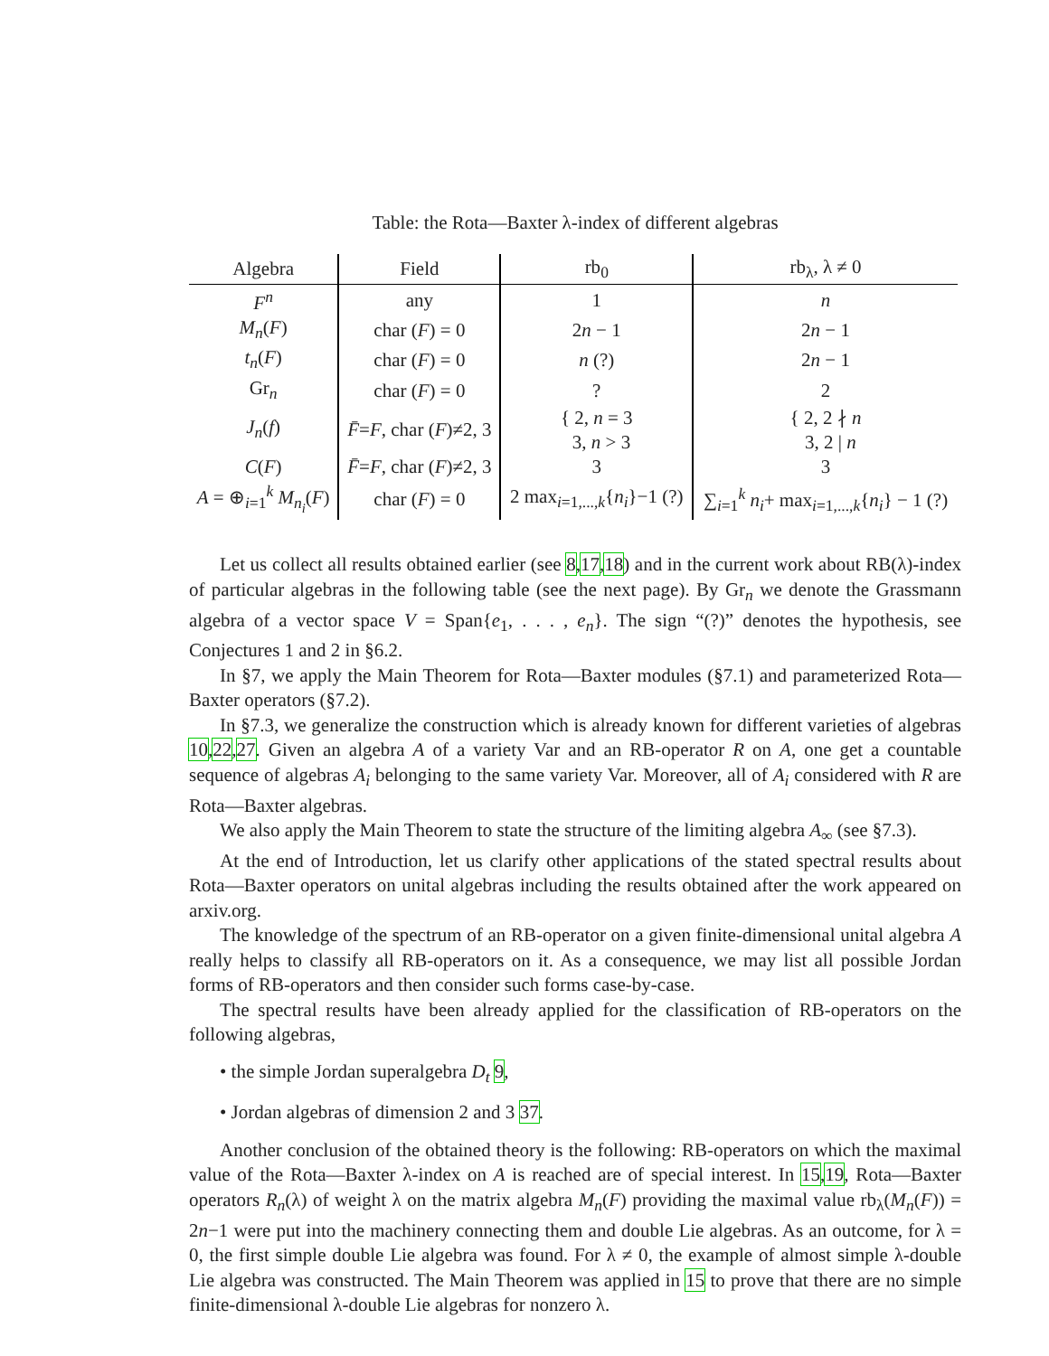Table: the Rota—Baxter λ-index of different algebras
| Algebra | Field | rb<sub>0</sub> | rb<sub>λ</sub>, λ ≠ 0 |
| --- | --- | --- | --- |
| F<sup>n</sup> | any | 1 | n |
| M<sub>n</sub> ( F ) | char ( F ) = 0 | 2 n − 1 | 2 n − 1 |
| t<sub>n</sub> ( F ) | char ( F ) = 0 | n (?) | 2 n − 1 |
| Gr<sub>n</sub> | char ( F ) = 0 | ? | 2 |
| J<sub>n</sub> ( f ) | F̄ = F , char ( F )≠2, 3 | { 2, n = 3 3, n > 3 | { 2, 2 ∤ n 3, 2 / n |
| C ( F ) | F̄ = F , char ( F )≠2, 3 | 3 | 3 |
| A = ⊕<sub>i=1</sub><sup>k</sup> M<sub>n<sub>i</sub></sub> ( F ) | char ( F ) = 0 | 2 max<sub>i=1,...,k</sub>{ n<sub>i</sub> }−1 (?) | ∑<sub>i=1</sub><sup>k</sup> n<sub>i</sub> + max<sub>i=1,...,k</sub>{ n<sub>i</sub> } − 1 (?) |
Let us collect all results obtained earlier (see 8,17,18) and in the current work about RB(λ)-index of particular algebras in the following table (see the next page). By Gr<sub>n</sub> we denote the Grassmann algebra of a vector space V = Span{e<sub>1</sub>, . . . , e<sub>n</sub>}. The sign “(?)” denotes the hypothesis, see Conjectures 1 and 2 in §6.2.
In §7, we apply the Main Theorem for Rota—Baxter modules (§7.1) and parameterized Rota—Baxter operators (§7.2).
In §7.3, we generalize the construction which is already known for different varieties of algebras 10,22,27. Given an algebra A of a variety Var and an RB-operator R on A, one get a countable sequence of algebras A<sub>i</sub> belonging to the same variety Var. Moreover, all of A<sub>i</sub> considered with R are Rota—Baxter algebras.
We also apply the Main Theorem to state the structure of the limiting algebra A<sub>∞</sub> (see §7.3).
At the end of Introduction, let us clarify other applications of the stated spectral results about Rota—Baxter operators on unital algebras including the results obtained after the work appeared on arxiv.org.
The knowledge of the spectrum of an RB-operator on a given finite-dimensional unital algebra A really helps to classify all RB-operators on it. As a consequence, we may list all possible Jordan forms of RB-operators and then consider such forms case-by-case.
The spectral results have been already applied for the classification of RB-operators on the following algebras,
• the simple Jordan superalgebra D<sub>t</sub> 9,
• Jordan algebras of dimension 2 and 3 37.
Another conclusion of the obtained theory is the following: RB-operators on which the maximal value of the Rota—Baxter λ-index on A is reached are of special interest. In 15,19, Rota—Baxter operators R<sub>n</sub>(λ) of weight λ on the matrix algebra M<sub>n</sub>(F) providing the maximal value rb<sub>λ</sub>(M<sub>n</sub>(F)) = 2n−1 were put into the machinery connecting them and double Lie algebras. As an outcome, for λ = 0, the first simple double Lie algebra was found. For λ ≠ 0, the example of almost simple λ-double Lie algebra was constructed. The Main Theorem was applied in 15 to prove that there are no simple finite-dimensional λ-double Lie algebras for nonzero λ.